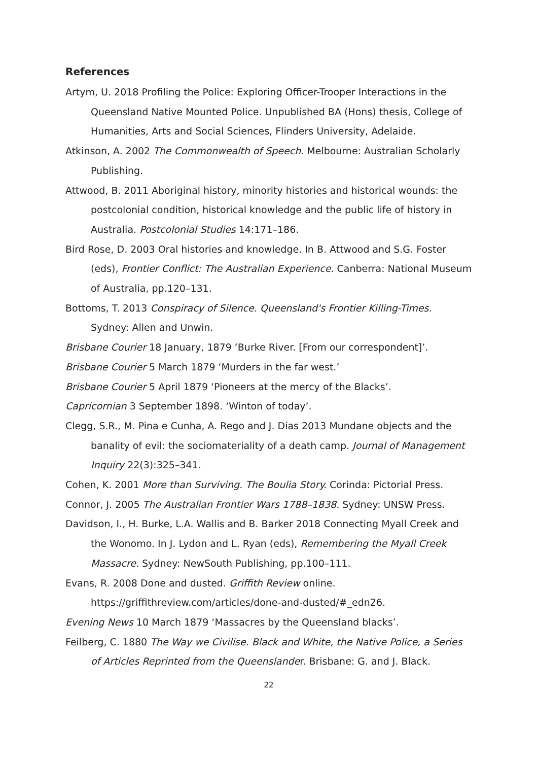References
Artym, U. 2018 Profiling the Police: Exploring Officer-Trooper Interactions in the Queensland Native Mounted Police. Unpublished BA (Hons) thesis, College of Humanities, Arts and Social Sciences, Flinders University, Adelaide.
Atkinson, A. 2002 The Commonwealth of Speech. Melbourne: Australian Scholarly Publishing.
Attwood, B. 2011 Aboriginal history, minority histories and historical wounds: the postcolonial condition, historical knowledge and the public life of history in Australia. Postcolonial Studies 14:171–186.
Bird Rose, D. 2003 Oral histories and knowledge. In B. Attwood and S.G. Foster (eds), Frontier Conflict: The Australian Experience. Canberra: National Museum of Australia, pp.120–131.
Bottoms, T. 2013 Conspiracy of Silence. Queensland's Frontier Killing-Times. Sydney: Allen and Unwin.
Brisbane Courier 18 January, 1879 ‘Burke River. [From our correspondent]’.
Brisbane Courier 5 March 1879 ‘Murders in the far west.’
Brisbane Courier 5 April 1879 ‘Pioneers at the mercy of the Blacks’.
Capricornian 3 September 1898. ‘Winton of today’.
Clegg, S.R., M. Pina e Cunha, A. Rego and J. Dias 2013 Mundane objects and the banality of evil: the sociomateriality of a death camp. Journal of Management Inquiry 22(3):325–341.
Cohen, K. 2001 More than Surviving. The Boulia Story. Corinda: Pictorial Press.
Connor, J. 2005 The Australian Frontier Wars 1788–1838. Sydney: UNSW Press.
Davidson, I., H. Burke, L.A. Wallis and B. Barker 2018 Connecting Myall Creek and the Wonomo. In J. Lydon and L. Ryan (eds), Remembering the Myall Creek Massacre. Sydney: NewSouth Publishing, pp.100–111.
Evans, R. 2008 Done and dusted. Griffith Review online. https://griffithreview.com/articles/done-and-dusted/#_edn26.
Evening News 10 March 1879 ‘Massacres by the Queensland blacks’.
Feilberg, C. 1880 The Way we Civilise. Black and White, the Native Police, a Series of Articles Reprinted from the Queenslander. Brisbane: G. and J. Black.
22